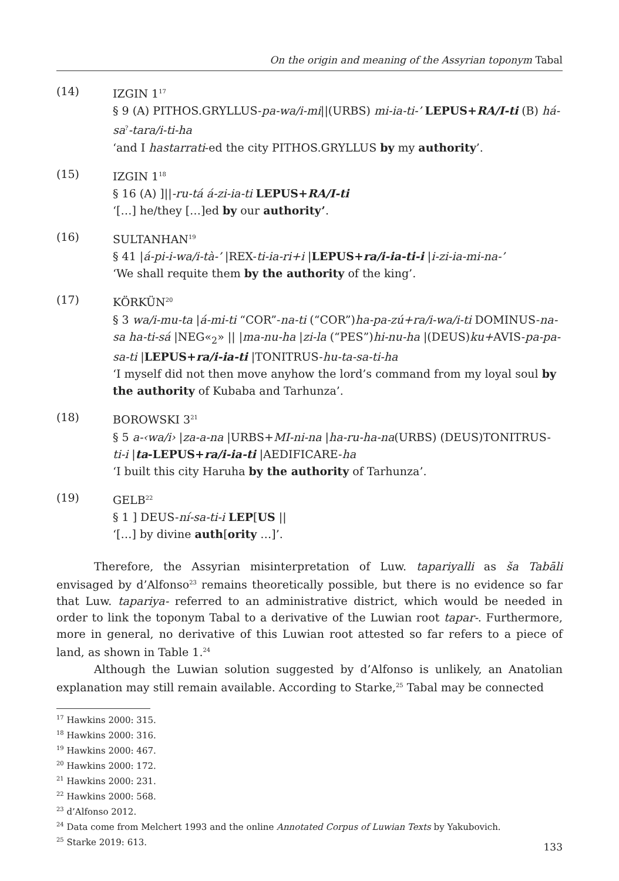On the origin and meaning of the Assyrian toponym Tabal
(14) IZGIN 1<sup>17</sup>
§ 9 (A) PITHOS.GRYLLUS-pa-wa/i-mi||(URBS) mi-ia-ti-’ LEPUS+RA/I-ti (B) há-sa<sup>?</sup>-tara/i-ti-ha
‘and I hastarrati-ed the city PITHOS.GRYLLUS by my authority’.
(15) IZGIN 1<sup>18</sup>
§ 16 (A) ]||-ru-tá á-zi-ia-ti LEPUS+RA/I-ti
‘[…] he/they […]ed by our authority’.
(16) SULTANHAN<sup>19</sup>
§ 41 |á-pi-i-wa/i-tà-’ |REX-ti-ia-ri+i |LEPUS+ra/i-ia-ti-i |i-zi-ia-mi-na-’
‘We shall requite them by the authority of the king’.
(17) KÖRKÜN<sup>20</sup>
§ 3 wa/i-mu-ta |á-mi-ti “COR”-na-ti (“COR”)ha-pa-zú+ra/i-wa/i-ti DOMINUS-na-sa ha-ti-sá |NEG«<sub>2</sub>» || |ma-nu-ha |zi-la (“PES”)hi-nu-ha |(DEUS)ku+AVIS-pa-pa-sa-ti |LEPUS+ra/i-ia-ti |TONITRUS-hu-ta-sa-ti-ha
‘I myself did not then move anyhow the lord’s command from my loyal soul by the authority of Kubaba and Tarhunza’.
(18) BOROWSKI 3<sup>21</sup>
§ 5 a-‹wa/i› |za-a-na |URBS+MI-ni-na |ha-ru-ha-na(URBS) (DEUS)TONITRUS-ti-i |ta-LEPUS+ra/i-ia-ti |AEDIFICARE-ha
‘I built this city Haruha by the authority of Tarhunza’.
(19) GELB<sup>22</sup>
§ 1 ] DEUS-ní-sa-ti-i LEP[US ||
‘[…] by divine auth[ority …]’.
Therefore, the Assyrian misinterpretation of Luw. tapariyalli as ša Tabāli envisaged by d’Alfonso<sup>23</sup> remains theoretically possible, but there is no evidence so far that Luw. tapariya- referred to an administrative district, which would be needed in order to link the toponym Tabal to a derivative of the Luwian root tapar-. Furthermore, more in general, no derivative of this Luwian root attested so far refers to a piece of land, as shown in Table 1.<sup>24</sup>
Although the Luwian solution suggested by d’Alfonso is unlikely, an Anatolian explanation may still remain available. According to Starke,<sup>25</sup> Tabal may be connected
<sup>17</sup> Hawkins 2000: 315.
<sup>18</sup> Hawkins 2000: 316.
<sup>19</sup> Hawkins 2000: 467.
<sup>20</sup> Hawkins 2000: 172.
<sup>21</sup> Hawkins 2000: 231.
<sup>22</sup> Hawkins 2000: 568.
<sup>23</sup> d’Alfonso 2012.
<sup>24</sup> Data come from Melchert 1993 and the online Annotated Corpus of Luwian Texts by Yakubovich.
<sup>25</sup> Starke 2019: 613.
133